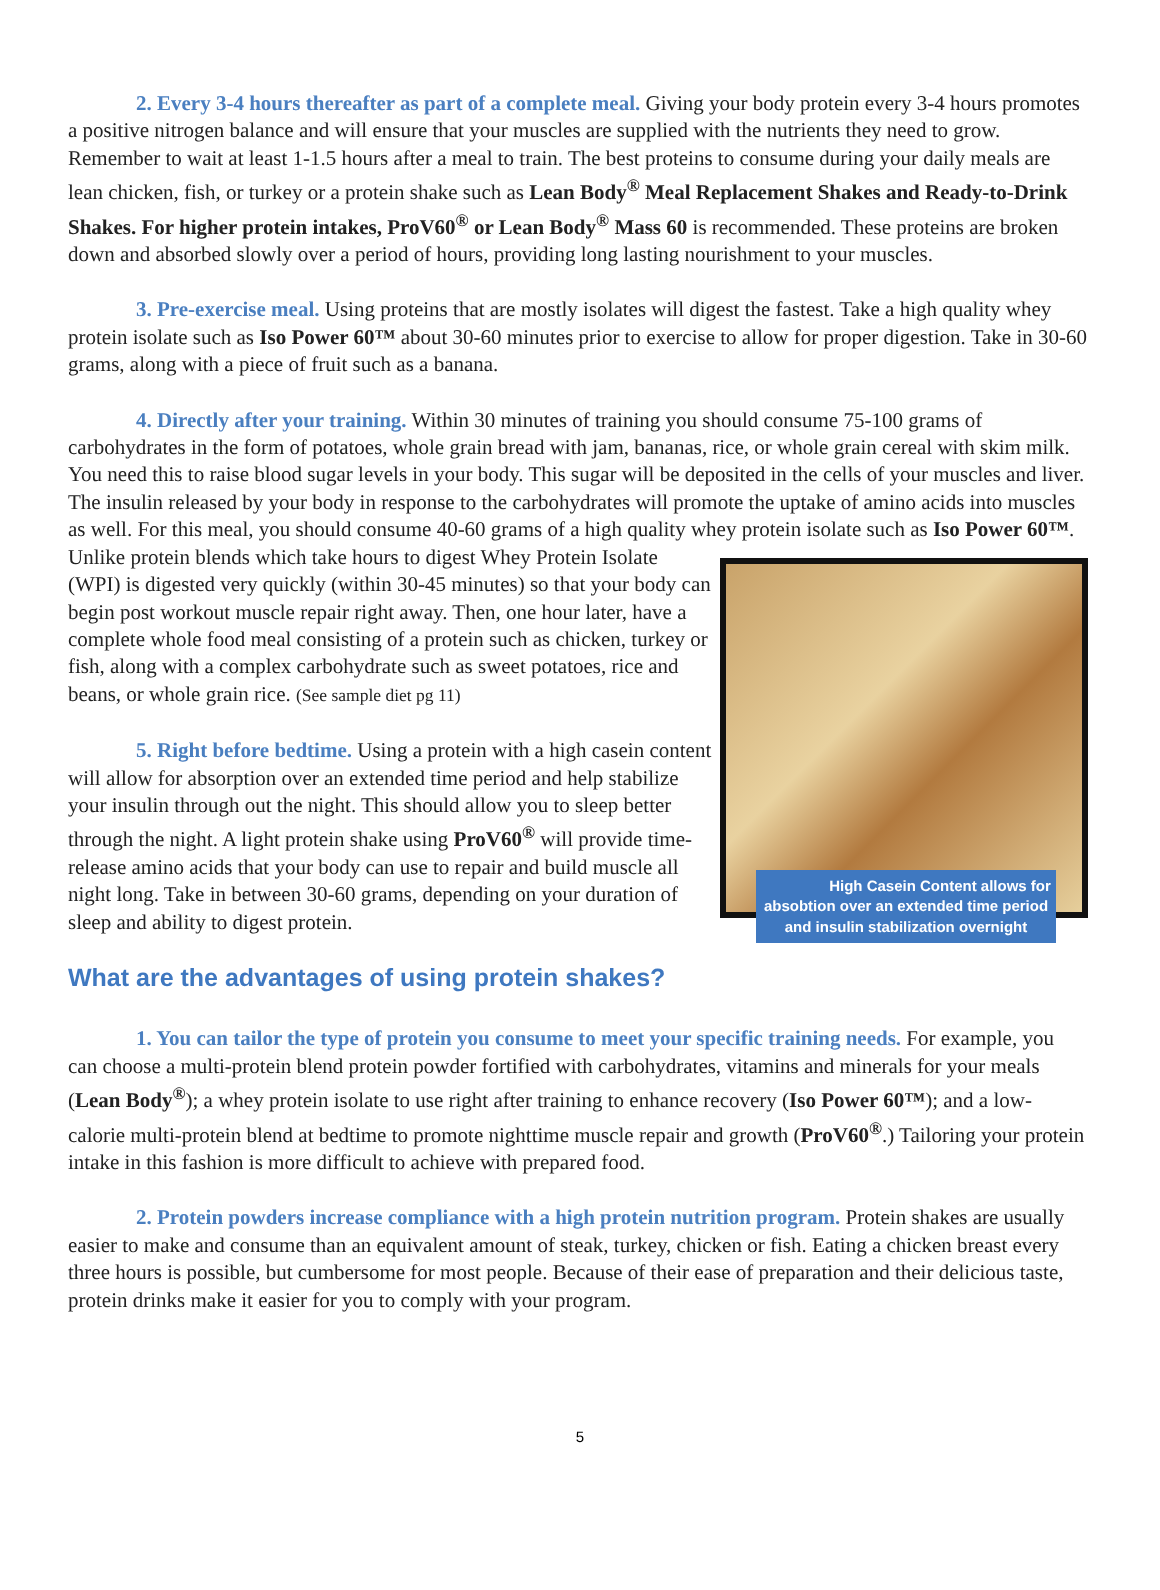2. Every 3-4 hours thereafter as part of a complete meal. Giving your body protein every 3-4 hours promotes a positive nitrogen balance and will ensure that your muscles are supplied with the nutrients they need to grow. Remember to wait at least 1-1.5 hours after a meal to train. The best proteins to consume during your daily meals are lean chicken, fish, or turkey or a protein shake such as Lean Body<sup>®</sup> Meal Replacement Shakes and Ready-to-Drink Shakes. For higher protein intakes, ProV60<sup>®</sup> or Lean Body<sup>®</sup> Mass 60 is recommended. These proteins are broken down and absorbed slowly over a period of hours, providing long lasting nourishment to your muscles.
3. Pre-exercise meal. Using proteins that are mostly isolates will digest the fastest. Take a high quality whey protein isolate such as Iso Power 60™ about 30-60 minutes prior to exercise to allow for proper digestion. Take in 30-60 grams, along with a piece of fruit such as a banana.
4. Directly after your training. Within 30 minutes of training you should consume 75-100 grams of carbohydrates in the form of potatoes, whole grain bread with jam, bananas, rice, or whole grain cereal with skim milk. You need this to raise blood sugar levels in your body. This sugar will be deposited in the cells of your muscles and liver. The insulin released by your body in response to the carbohydrates will promote the uptake of amino acids into muscles as well. For this meal, you should consume 40-60 grams of a high quality whey protein isolate such as Iso Power 60™. Unlike protein blends which take hours to digest Whey Protein High Casein Content allows for absobtion over an extended time period and insulin stabilization overnight Isolate (WPI) is digested very quickly (within 30-45 minutes) so that your body can begin post workout muscle repair right away. Then, one hour later, have a complete whole food meal consisting of a protein such as chicken, turkey or fish, along with a complex carbohydrate such as sweet potatoes, rice and beans, or whole grain rice. (See sample diet pg 11)
5. Right before bedtime. Using a protein with a high casein content will allow for absorption over an extended time period and help stabilize your insulin through out the night. This should allow you to sleep better through the night. A light protein shake using ProV60<sup>®</sup> will provide time-release amino acids that your body can use to repair and build muscle all night long. Take in between 30-60 grams, depending on your duration of sleep and ability to digest protein.
What are the advantages of using protein shakes?
1. You can tailor the type of protein you consume to meet your specific training needs. For example, you can choose a multi-protein blend protein powder fortified with carbohydrates, vitamins and minerals for your meals (Lean Body<sup>®</sup>); a whey protein isolate to use right after training to enhance recovery (Iso Power 60™); and a low-calorie multi-protein blend at bedtime to promote nighttime muscle repair and growth (ProV60<sup>®</sup>.) Tailoring your protein intake in this fashion is more difficult to achieve with prepared food.
2. Protein powders increase compliance with a high protein nutrition program. Protein shakes are usually easier to make and consume than an equivalent amount of steak, turkey, chicken or fish. Eating a chicken breast every three hours is possible, but cumbersome for most people. Because of their ease of preparation and their delicious taste, protein drinks make it easier for you to comply with your program.
5